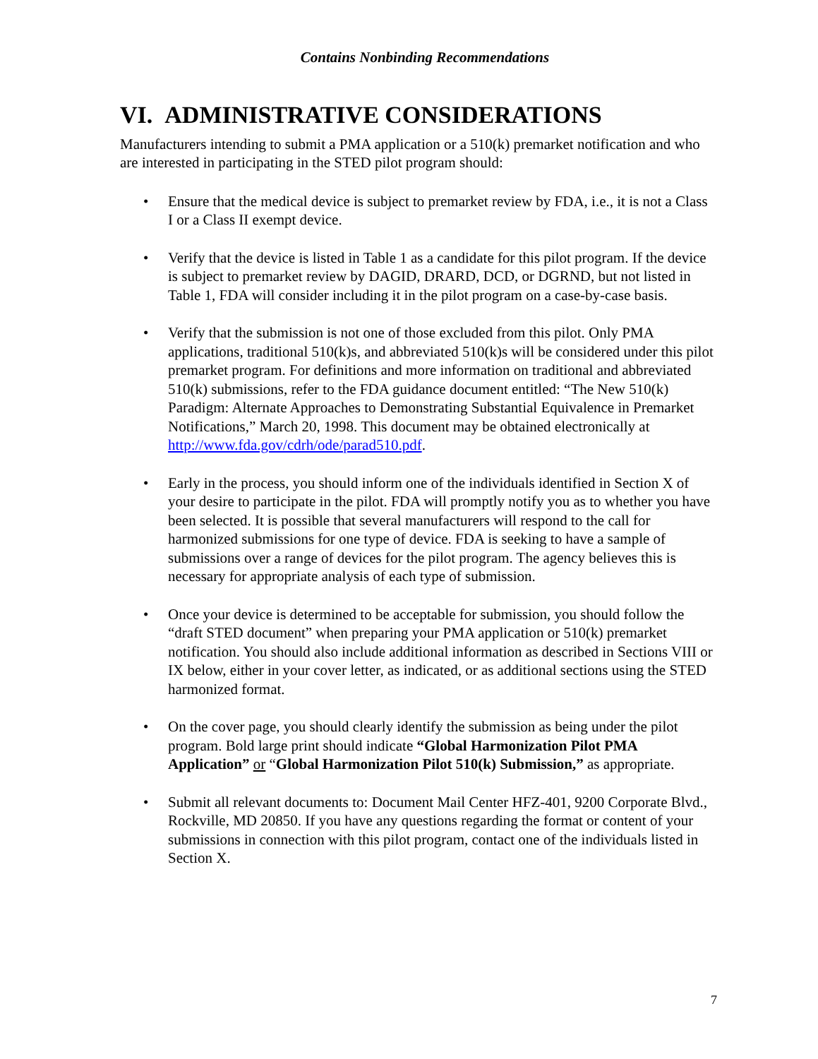Contains Nonbinding Recommendations
VI. ADMINISTRATIVE CONSIDERATIONS
Manufacturers intending to submit a PMA application or a 510(k) premarket notification and who are interested in participating in the STED pilot program should:
• Ensure that the medical device is subject to premarket review by FDA, i.e., it is not a Class I or a Class II exempt device.
• Verify that the device is listed in Table 1 as a candidate for this pilot program. If the device is subject to premarket review by DAGID, DRARD, DCD, or DGRND, but not listed in Table 1, FDA will consider including it in the pilot program on a case-by-case basis.
• Verify that the submission is not one of those excluded from this pilot. Only PMA applications, traditional 510(k)s, and abbreviated 510(k)s will be considered under this pilot premarket program. For definitions and more information on traditional and abbreviated 510(k) submissions, refer to the FDA guidance document entitled: “The New 510(k) Paradigm: Alternate Approaches to Demonstrating Substantial Equivalence in Premarket Notifications,” March 20, 1998. This document may be obtained electronically at http://www.fda.gov/cdrh/ode/parad510.pdf.
• Early in the process, you should inform one of the individuals identified in Section X of your desire to participate in the pilot. FDA will promptly notify you as to whether you have been selected. It is possible that several manufacturers will respond to the call for harmonized submissions for one type of device. FDA is seeking to have a sample of submissions over a range of devices for the pilot program. The agency believes this is necessary for appropriate analysis of each type of submission.
• Once your device is determined to be acceptable for submission, you should follow the “draft STED document” when preparing your PMA application or 510(k) premarket notification. You should also include additional information as described in Sections VIII or IX below, either in your cover letter, as indicated, or as additional sections using the STED harmonized format.
• On the cover page, you should clearly identify the submission as being under the pilot program. Bold large print should indicate “Global Harmonization Pilot PMA Application” or “Global Harmonization Pilot 510(k) Submission,” as appropriate.
• Submit all relevant documents to: Document Mail Center HFZ-401, 9200 Corporate Blvd., Rockville, MD 20850. If you have any questions regarding the format or content of your submissions in connection with this pilot program, contact one of the individuals listed in Section X.
7